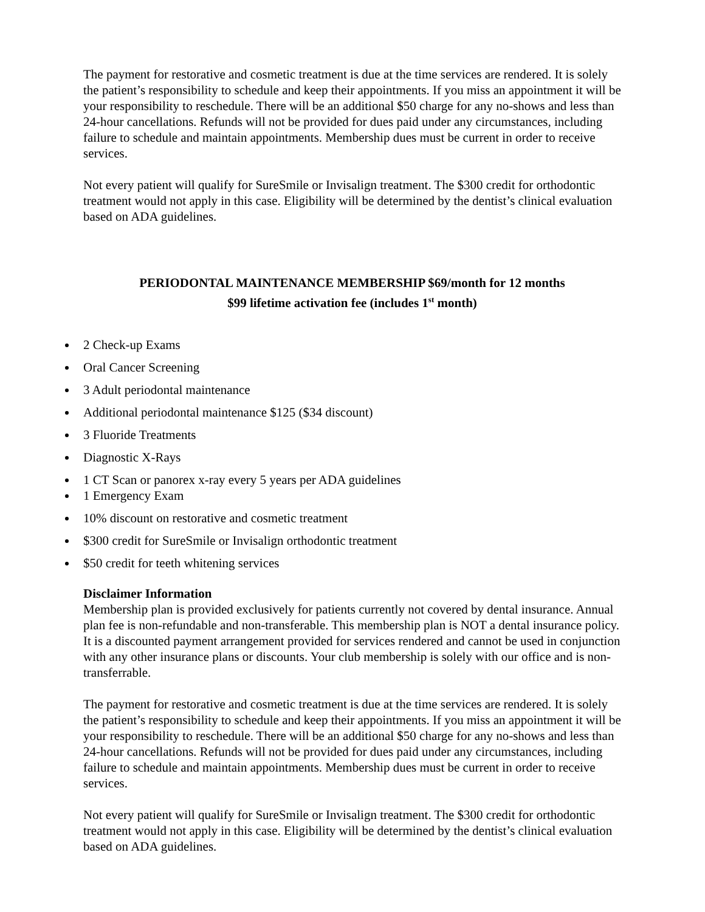The payment for restorative and cosmetic treatment is due at the time services are rendered. It is solely the patient’s responsibility to schedule and keep their appointments. If you miss an appointment it will be your responsibility to reschedule. There will be an additional $50 charge for any no-shows and less than 24-hour cancellations. Refunds will not be provided for dues paid under any circumstances, including failure to schedule and maintain appointments. Membership dues must be current in order to receive services.
Not every patient will qualify for SureSmile or Invisalign treatment. The $300 credit for orthodontic treatment would not apply in this case. Eligibility will be determined by the dentist’s clinical evaluation based on ADA guidelines.
PERIODONTAL MAINTENANCE MEMBERSHIP $69/month for 12 months
$99 lifetime activation fee (includes 1<sup>st</sup> month)
2 Check-up Exams
Oral Cancer Screening
3 Adult periodontal maintenance
Additional periodontal maintenance $125 ($34 discount)
3 Fluoride Treatments
Diagnostic X-Rays
1 CT Scan or panorex x-ray every 5 years per ADA guidelines
1 Emergency Exam
10% discount on restorative and cosmetic treatment
$300 credit for SureSmile or Invisalign orthodontic treatment
$50 credit for teeth whitening services
Disclaimer Information
Membership plan is provided exclusively for patients currently not covered by dental insurance. Annual plan fee is non-refundable and non-transferable. This membership plan is NOT a dental insurance policy. It is a discounted payment arrangement provided for services rendered and cannot be used in conjunction with any other insurance plans or discounts. Your club membership is solely with our office and is non-transferrable.
The payment for restorative and cosmetic treatment is due at the time services are rendered. It is solely the patient’s responsibility to schedule and keep their appointments. If you miss an appointment it will be your responsibility to reschedule. There will be an additional $50 charge for any no-shows and less than 24-hour cancellations. Refunds will not be provided for dues paid under any circumstances, including failure to schedule and maintain appointments. Membership dues must be current in order to receive services.
Not every patient will qualify for SureSmile or Invisalign treatment. The $300 credit for orthodontic treatment would not apply in this case. Eligibility will be determined by the dentist’s clinical evaluation based on ADA guidelines.